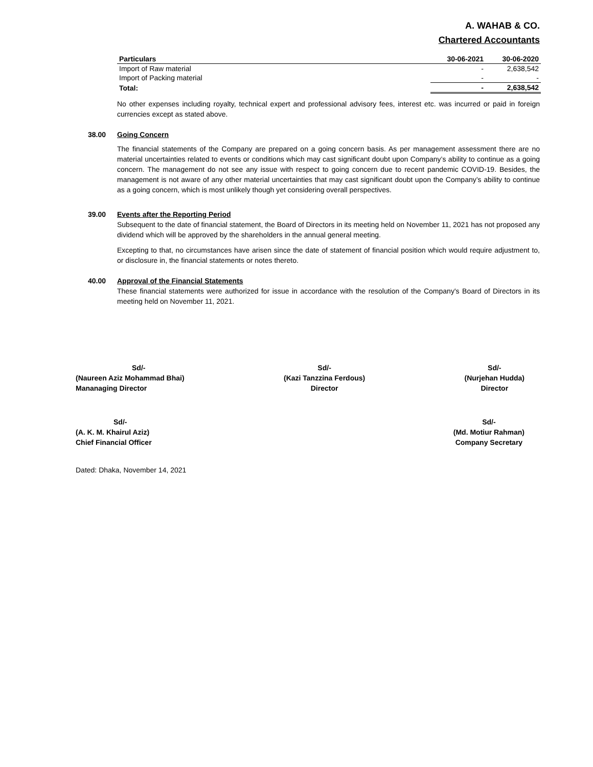A. WAHAB & CO.
Chartered Accountants
| Particulars | 30-06-2021 | 30-06-2020 |
| --- | --- | --- |
| Import of Raw material | - | 2,638,542 |
| Import of Packing material | - | - |
| Total: | - | 2,638,542 |
No other expenses including royalty, technical expert and professional advisory fees, interest etc. was incurred or paid in foreign currencies except as stated above.
38.00 Going Concern
The financial statements of the Company are prepared on a going concern basis. As per management assessment there are no material uncertainties related to events or conditions which may cast significant doubt upon Company’s ability to continue as a going concern. The management do not see any issue with respect to going concern due to recent pandemic COVID-19. Besides, the management is not aware of any other material uncertainties that may cast significant doubt upon the Company’s ability to continue as a going concern, which is most unlikely though yet considering overall perspectives.
39.00 Events after the Reporting Period
Subsequent to the date of financial statement, the Board of Directors in its meeting held on November 11, 2021 has not proposed any dividend which will be approved by the shareholders in the annual general meeting.
Excepting to that, no circumstances have arisen since the date of statement of financial position which would require adjustment to, or disclosure in, the financial statements or notes thereto.
40.00 Approval of the Financial Statements
These financial statements were authorized for issue in accordance with the resolution of the Company's Board of Directors in its meeting held on November 11, 2021.
Sd/-
(Naureen Aziz Mohammad Bhai)
Mananaging Director
Sd/-
(Kazi Tanzzina Ferdous)
Director
Sd/-
(Nurjehan Hudda)
Director
Sd/-
(A. K. M. Khairul Aziz)
Chief Financial Officer
Sd/-
(Md. Motiur Rahman)
Company Secretary
Dated: Dhaka, November 14, 2021